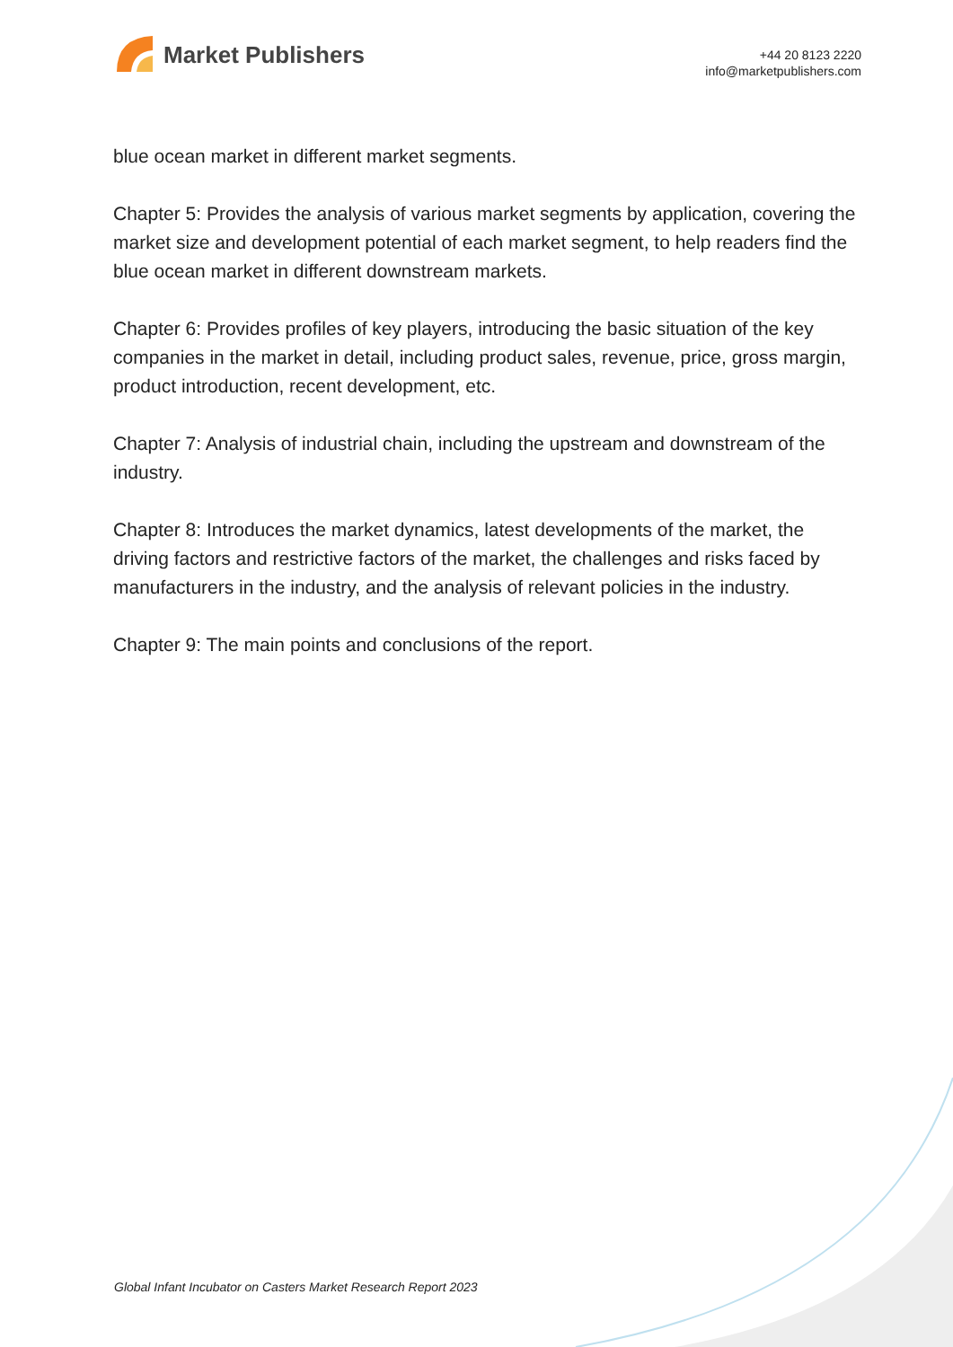Market Publishers
+44 20 8123 2220
info@marketpublishers.com
blue ocean market in different market segments.
Chapter 5: Provides the analysis of various market segments by application, covering the market size and development potential of each market segment, to help readers find the blue ocean market in different downstream markets.
Chapter 6: Provides profiles of key players, introducing the basic situation of the key companies in the market in detail, including product sales, revenue, price, gross margin, product introduction, recent development, etc.
Chapter 7: Analysis of industrial chain, including the upstream and downstream of the industry.
Chapter 8: Introduces the market dynamics, latest developments of the market, the driving factors and restrictive factors of the market, the challenges and risks faced by manufacturers in the industry, and the analysis of relevant policies in the industry.
Chapter 9: The main points and conclusions of the report.
Global Infant Incubator on Casters Market Research Report 2023